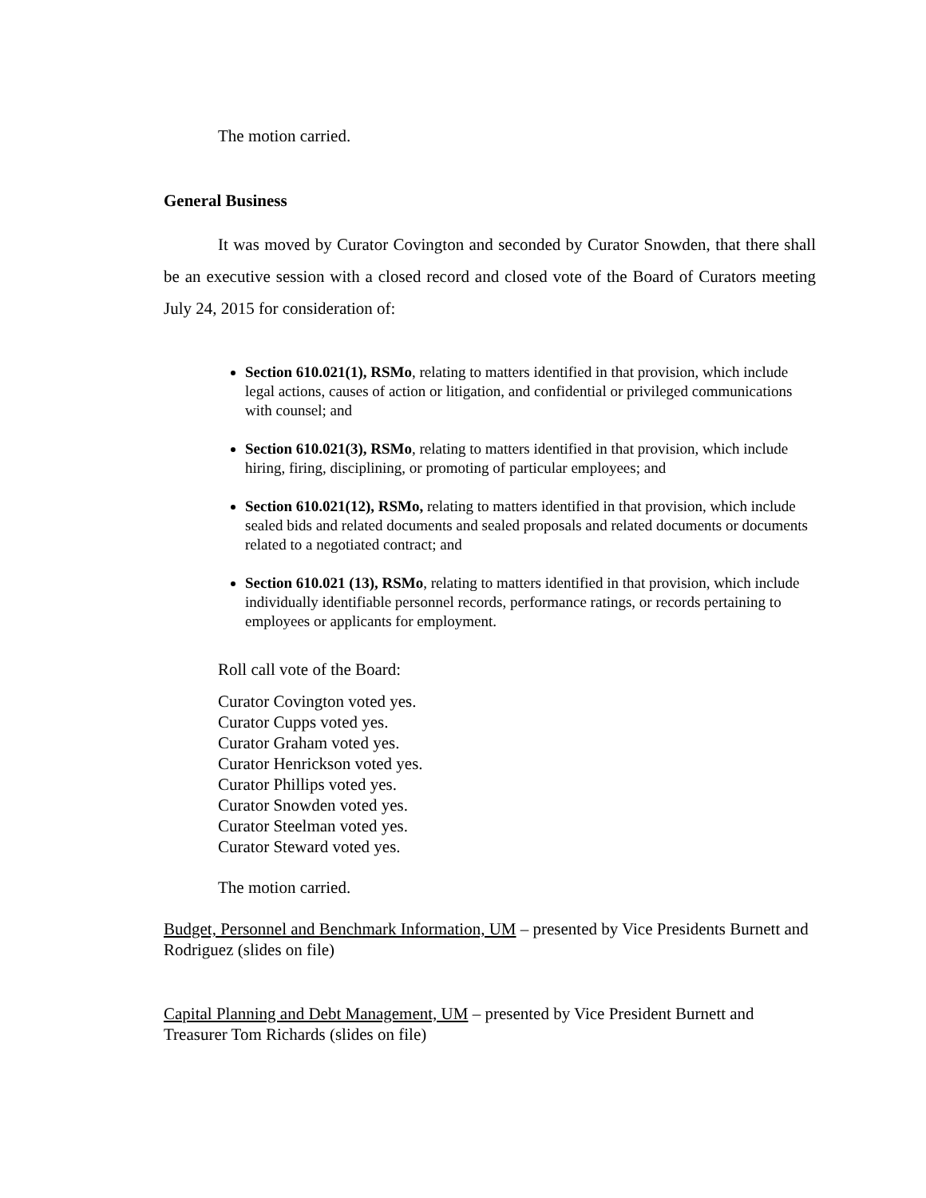The motion carried.
General Business
It was moved by Curator Covington and seconded by Curator Snowden, that there shall be an executive session with a closed record and closed vote of the Board of Curators meeting July 24, 2015 for consideration of:
Section 610.021(1), RSMo, relating to matters identified in that provision, which include legal actions, causes of action or litigation, and confidential or privileged communications with counsel; and
Section 610.021(3), RSMo, relating to matters identified in that provision, which include hiring, firing, disciplining, or promoting of particular employees; and
Section 610.021(12), RSMo, relating to matters identified in that provision, which include sealed bids and related documents and sealed proposals and related documents or documents related to a negotiated contract; and
Section 610.021 (13), RSMo, relating to matters identified in that provision, which include individually identifiable personnel records, performance ratings, or records pertaining to employees or applicants for employment.
Roll call vote of the Board:
Curator Covington voted yes.
Curator Cupps voted yes.
Curator Graham voted yes.
Curator Henrickson voted yes.
Curator Phillips voted yes.
Curator Snowden voted yes.
Curator Steelman voted yes.
Curator Steward voted yes.
The motion carried.
Budget, Personnel and Benchmark Information, UM – presented by Vice Presidents Burnett and Rodriguez (slides on file)
Capital Planning and Debt Management, UM – presented by Vice President Burnett and Treasurer Tom Richards (slides on file)